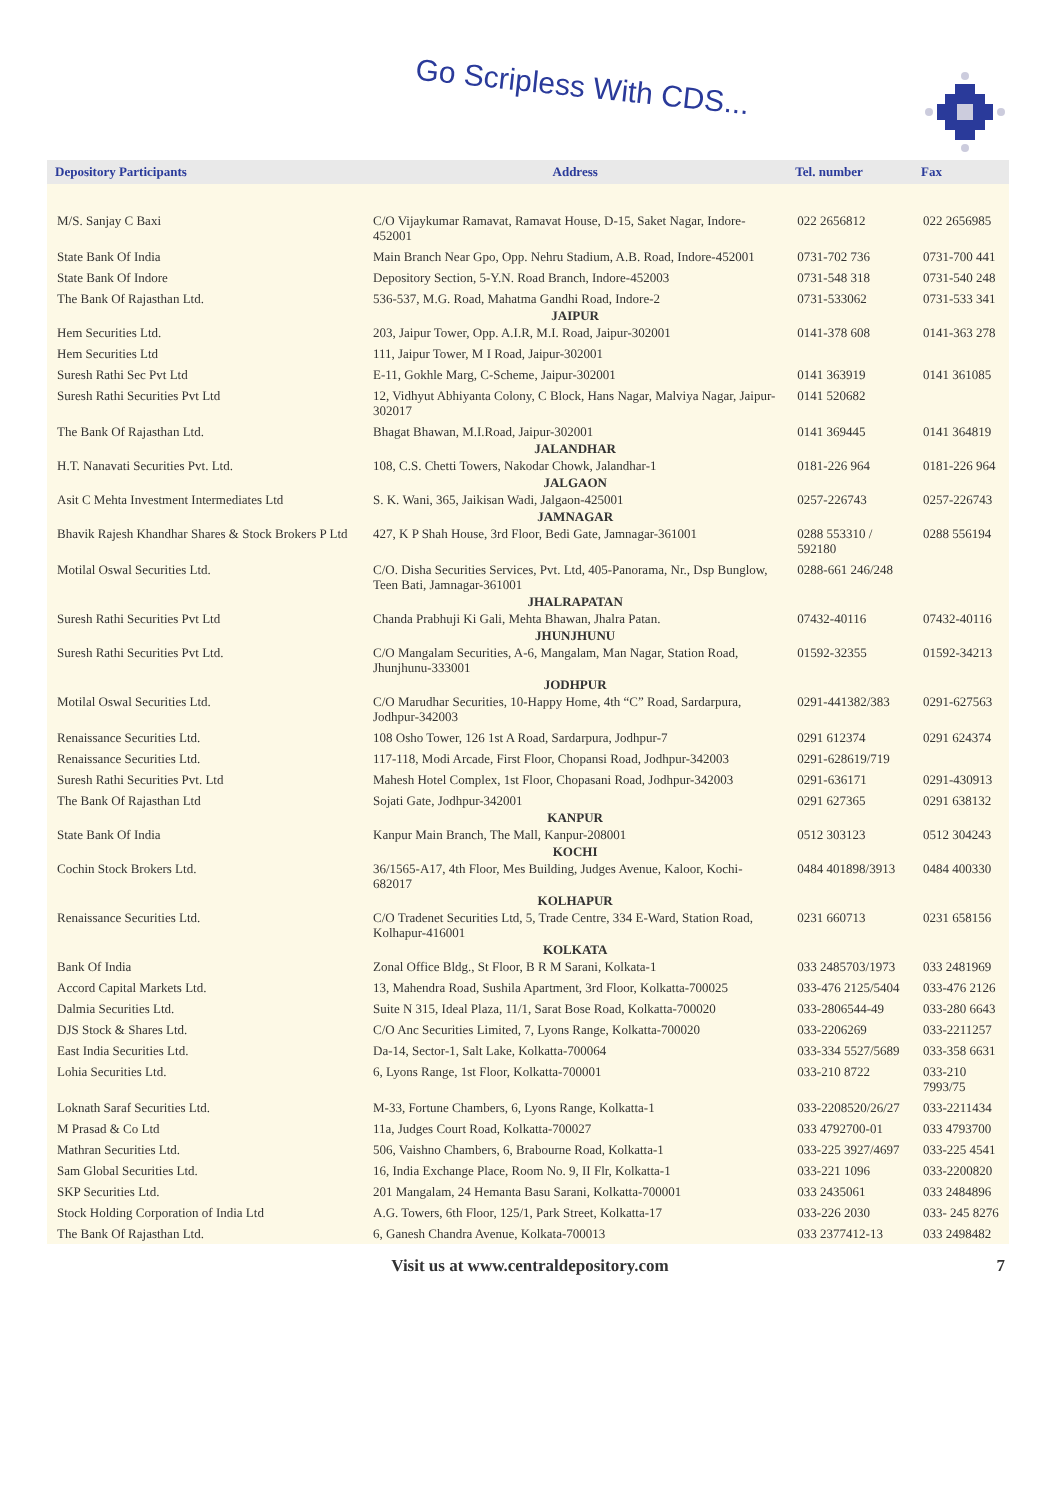Go Scripless With CDS...
| Depository Participants | Address | Tel. number | Fax |
| --- | --- | --- | --- |
| M/S. Sanjay C Baxi | C/O Vijaykumar Ramavat, Ramavat House, D-15, Saket Nagar, Indore-452001 | 022 2656812 | 022 2656985 |
| State Bank Of India | Main Branch Near Gpo, Opp. Nehru Stadium, A.B. Road, Indore-452001 | 0731-702 736 | 0731-700 441 |
| State Bank Of Indore | Depository Section, 5-Y.N. Road Branch, Indore-452003 | 0731-548 318 | 0731-540 248 |
| The Bank Of Rajasthan Ltd. | 536-537, M.G. Road, Mahatma Gandhi Road, Indore-2 | 0731-533062 | 0731-533 341 |
| | JAIPUR | | |
| Hem Securities Ltd. | 203, Jaipur Tower, Opp. A.I.R, M.I. Road, Jaipur-302001 | 0141-378 608 | 0141-363 278 |
| Hem Securities Ltd | 111, Jaipur Tower, M I Road, Jaipur-302001 | | |
| Suresh Rathi Sec Pvt Ltd | E-11, Gokhle Marg, C-Scheme, Jaipur-302001 | 0141 363919 | 0141 361085 |
| Suresh Rathi Securities Pvt Ltd | 12, Vidhyut Abhiyanta Colony, C Block, Hans Nagar, Malviya Nagar, Jaipur-302017 | 0141 520682 | |
| The Bank Of Rajasthan Ltd. | Bhagat Bhawan, M.I.Road, Jaipur-302001 | 0141 369445 | 0141 364819 |
| | JALANDHAR | | |
| H.T. Nanavati Securities Pvt. Ltd. | 108, C.S. Chetti Towers, Nakodar Chowk, Jalandhar-1 | 0181-226 964 | 0181-226 964 |
| | JALGAON | | |
| Asit C Mehta Investment Intermediates Ltd | S. K. Wani, 365, Jaikisan Wadi, Jalgaon-425001 | 0257-226743 | 0257-226743 |
| | JAMNAGAR | | |
| Bhavik Rajesh Khandhar Shares & Stock Brokers P Ltd | 427, K P Shah House, 3rd Floor, Bedi Gate, Jamnagar-361001 | 0288 553310 / 592180 | 0288 556194 |
| Motilal Oswal Securities Ltd. | C/O. Disha Securities Services, Pvt. Ltd, 405-Panorama, Nr., Dsp Bunglow, Teen Bati, Jamnagar-361001 | 0288-661 246/248 | |
| | JHALRAPATAN | | |
| Suresh Rathi Securities Pvt Ltd | Chanda Prabhuji Ki Gali, Mehta Bhawan, Jhalra Patan. | 07432-40116 | 07432-40116 |
| | JHUNJHUNU | | |
| Suresh Rathi Securities Pvt Ltd. | C/O Mangalam Securities, A-6, Mangalam, Man Nagar, Station Road, Jhunjhunu-333001 | 01592-32355 | 01592-34213 |
| | JODHPUR | | |
| Motilal Oswal Securities Ltd. | C/O Marudhar Securities, 10-Happy Home, 4th “C” Road, Sardarpura, Jodhpur-342003 | 0291-441382/383 | 0291-627563 |
| Renaissance Securities Ltd. | 108 Osho Tower, 126 1st A Road, Sardarpura, Jodhpur-7 | 0291 612374 | 0291 624374 |
| Renaissance Securities Ltd. | 117-118, Modi Arcade, First Floor, Chopansi Road, Jodhpur-342003 | 0291-628619/719 | |
| Suresh Rathi Securities Pvt. Ltd | Mahesh Hotel Complex, 1st Floor, Chopasani Road, Jodhpur-342003 | 0291-636171 | 0291-430913 |
| The Bank Of Rajasthan Ltd | Sojati Gate, Jodhpur-342001 | 0291 627365 | 0291 638132 |
| | KANPUR | | |
| State Bank Of India | Kanpur Main Branch, The Mall, Kanpur-208001 | 0512 303123 | 0512 304243 |
| | KOCHI | | |
| Cochin Stock Brokers Ltd. | 36/1565-A17, 4th Floor, Mes Building, Judges Avenue, Kaloor, Kochi-682017 | 0484 401898/3913 | 0484 400330 |
| | KOLHAPUR | | |
| Renaissance Securities Ltd. | C/O Tradenet Securities Ltd, 5, Trade Centre, 334 E-Ward, Station Road, Kolhapur-416001 | 0231 660713 | 0231 658156 |
| | KOLKATA | | |
| Bank Of India | Zonal Office Bldg., St Floor, B R M Sarani, Kolkata-1 | 033 2485703/1973 | 033 2481969 |
| Accord Capital Markets Ltd. | 13, Mahendra Road, Sushila Apartment, 3rd Floor, Kolkatta-700025 | 033-476 2125/5404 | 033-476 2126 |
| Dalmia Securities Ltd. | Suite N 315, Ideal Plaza, 11/1, Sarat Bose Road, Kolkatta-700020 | 033-2806544-49 | 033-280 6643 |
| DJS Stock & Shares Ltd. | C/O Anc Securities Limited, 7, Lyons Range, Kolkatta-700020 | 033-2206269 | 033-2211257 |
| East India Securities Ltd. | Da-14, Sector-1, Salt Lake, Kolkatta-700064 | 033-334 5527/5689 | 033-358 6631 |
| Lohia Securities Ltd. | 6, Lyons Range, 1st Floor, Kolkatta-700001 | 033-210 8722 | 033-210 7993/75 |
| Loknath Saraf Securities Ltd. | M-33, Fortune Chambers, 6, Lyons Range, Kolkatta-1 | 033-2208520/26/27 | 033-2211434 |
| M Prasad & Co Ltd | 11a, Judges Court Road, Kolkatta-700027 | 033 4792700-01 | 033 4793700 |
| Mathran Securities Ltd. | 506, Vaishno Chambers, 6, Brabourne Road, Kolkatta-1 | 033-225 3927/4697 | 033-225 4541 |
| Sam Global Securities Ltd. | 16, India Exchange Place, Room No. 9, II Flr, Kolkatta-1 | 033-221 1096 | 033-2200820 |
| SKP Securities Ltd. | 201 Mangalam, 24 Hemanta Basu Sarani, Kolkatta-700001 | 033 2435061 | 033 2484896 |
| Stock Holding Corporation of India Ltd | A.G. Towers, 6th Floor, 125/1, Park Street, Kolkatta-17 | 033-226 2030 | 033- 245 8276 |
| The Bank Of Rajasthan Ltd. | 6, Ganesh Chandra Avenue, Kolkata-700013 | 033 2377412-13 | 033 2498482 |
Visit us at www.centraldepository.com 7